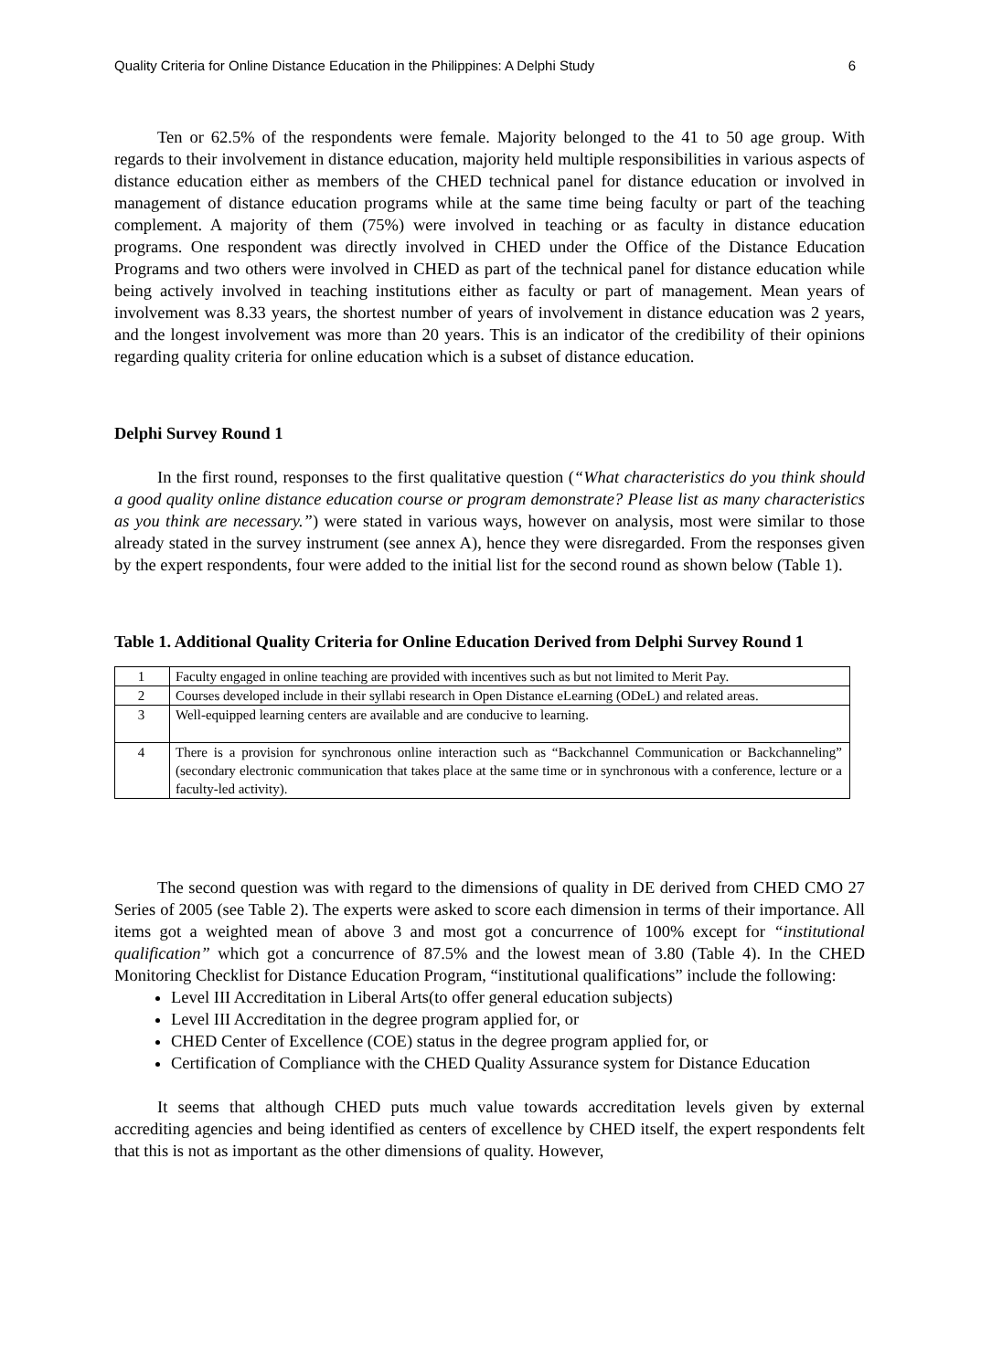Quality Criteria for Online Distance Education in the Philippines: A Delphi Study 6
Ten or 62.5% of the respondents were female. Majority belonged to the 41 to 50 age group. With regards to their involvement in distance education, majority held multiple responsibilities in various aspects of distance education either as members of the CHED technical panel for distance education or involved in management of distance education programs while at the same time being faculty or part of the teaching complement. A majority of them (75%) were involved in teaching or as faculty in distance education programs. One respondent was directly involved in CHED under the Office of the Distance Education Programs and two others were involved in CHED as part of the technical panel for distance education while being actively involved in teaching institutions either as faculty or part of management. Mean years of involvement was 8.33 years, the shortest number of years of involvement in distance education was 2 years, and the longest involvement was more than 20 years. This is an indicator of the credibility of their opinions regarding quality criteria for online education which is a subset of distance education.
Delphi Survey Round 1
In the first round, responses to the first qualitative question (“What characteristics do you think should a good quality online distance education course or program demonstrate? Please list as many characteristics as you think are necessary.”) were stated in various ways, however on analysis, most were similar to those already stated in the survey instrument (see annex A), hence they were disregarded. From the responses given by the expert respondents, four were added to the initial list for the second round as shown below (Table 1).
Table 1. Additional Quality Criteria for Online Education Derived from Delphi Survey Round 1
| 1 | Faculty engaged in online teaching are provided with incentives such as but not limited to Merit Pay. |
| 2 | Courses developed include in their syllabi research in Open Distance eLearning (ODeL) and related areas. |
| 3 | Well-equipped learning centers are available and are conducive to learning. |
| 4 | There is a provision for synchronous online interaction such as “Backchannel Communication or Backchanneling” (secondary electronic communication that takes place at the same time or in synchronous with a conference, lecture or a faculty-led activity). |
The second question was with regard to the dimensions of quality in DE derived from CHED CMO 27 Series of 2005 (see Table 2). The experts were asked to score each dimension in terms of their importance. All items got a weighted mean of above 3 and most got a concurrence of 100% except for “institutional qualification” which got a concurrence of 87.5% and the lowest mean of 3.80 (Table 4). In the CHED Monitoring Checklist for Distance Education Program, “institutional qualifications” include the following:
Level III Accreditation in Liberal Arts(to offer general education subjects)
Level III Accreditation in the degree program applied for, or
CHED Center of Excellence (COE) status in the degree program applied for, or
Certification of Compliance with the CHED Quality Assurance system for Distance Education
It seems that although CHED puts much value towards accreditation levels given by external accrediting agencies and being identified as centers of excellence by CHED itself, the expert respondents felt that this is not as important as the other dimensions of quality. However,